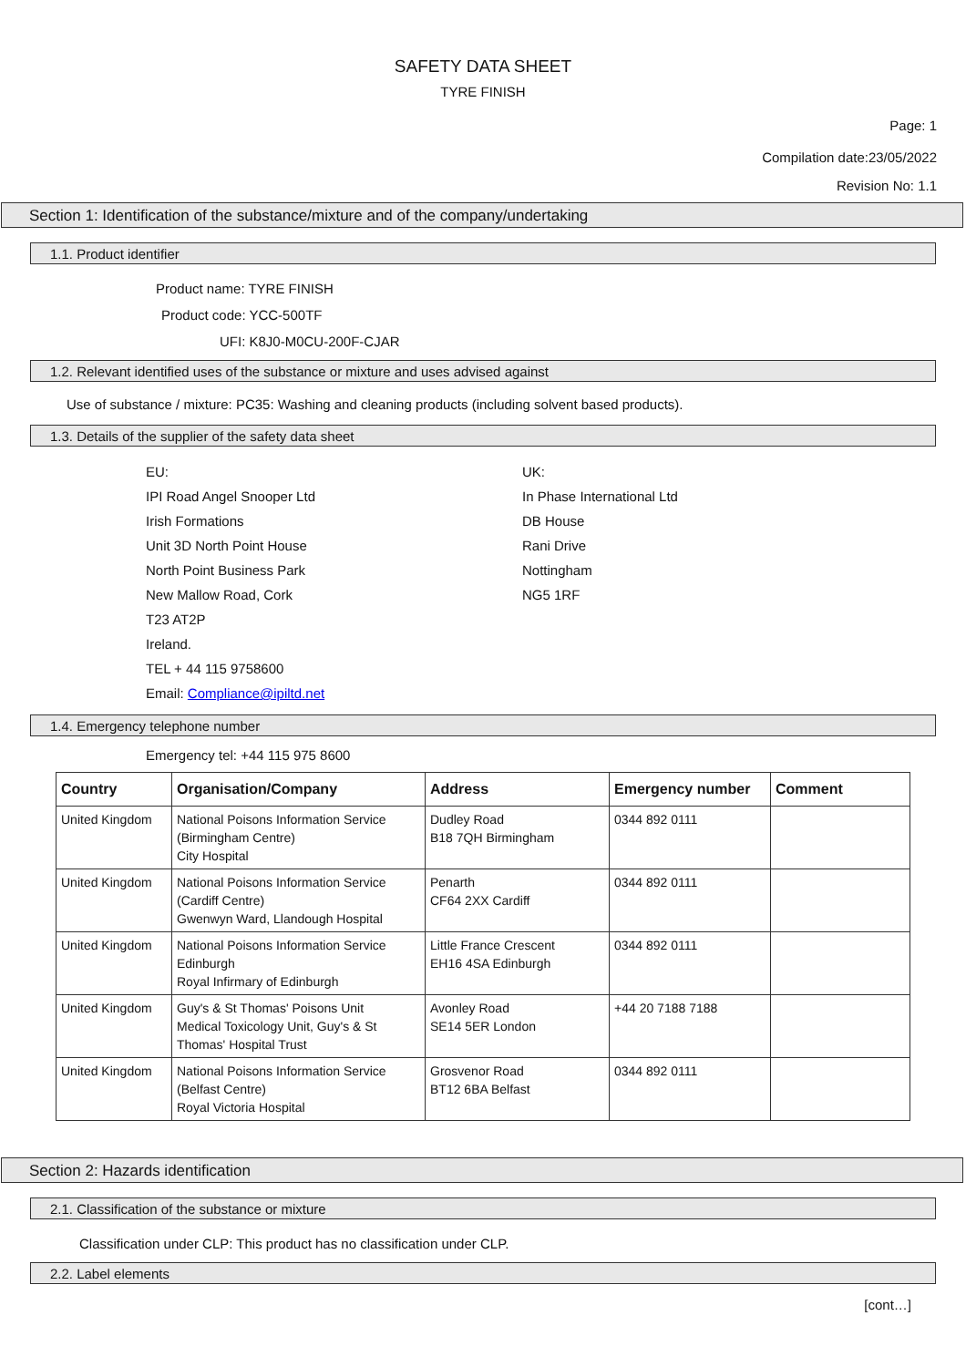SAFETY DATA SHEET
TYRE FINISH
Page: 1
Compilation date:23/05/2022
Revision No: 1.1
Section 1: Identification of the substance/mixture and of the company/undertaking
1.1. Product identifier
Product name: TYRE FINISH
Product code: YCC-500TF
UFI: K8J0-M0CU-200F-CJAR
1.2. Relevant identified uses of the substance or mixture and uses advised against
Use of substance / mixture: PC35: Washing and cleaning products (including solvent based products).
1.3. Details of the supplier of the safety data sheet
EU:
IPI Road Angel Snooper Ltd
Irish Formations
Unit 3D North Point House
North Point Business Park
New Mallow Road, Cork
T23 AT2P
Ireland.
TEL + 44 115 9758600
Email: Compliance@ipiltd.net
UK:
In Phase International Ltd
DB House
Rani Drive
Nottingham
NG5 1RF
1.4. Emergency telephone number
Emergency tel: +44 115 975 8600
| Country | Organisation/Company | Address | Emergency number | Comment |
| --- | --- | --- | --- | --- |
| United Kingdom | National Poisons Information Service (Birmingham Centre) City Hospital | Dudley Road B18 7QH Birmingham | 0344 892 0111 | |
| United Kingdom | National Poisons Information Service (Cardiff Centre) Gwenwyn Ward, Llandough Hospital | Penarth CF64 2XX Cardiff | 0344 892 0111 | |
| United Kingdom | National Poisons Information Service Edinburgh Royal Infirmary of Edinburgh | Little France Crescent EH16 4SA Edinburgh | 0344 892 0111 | |
| United Kingdom | Guy's & St Thomas' Poisons Unit Medical Toxicology Unit, Guy's & St Thomas' Hospital Trust | Avonley Road SE14 5ER London | +44 20 7188 7188 | |
| United Kingdom | National Poisons Information Service (Belfast Centre) Royal Victoria Hospital | Grosvenor Road BT12 6BA Belfast | 0344 892 0111 | |
Section 2: Hazards identification
2.1. Classification of the substance or mixture
Classification under CLP: This product has no classification under CLP.
2.2. Label elements
[cont…]